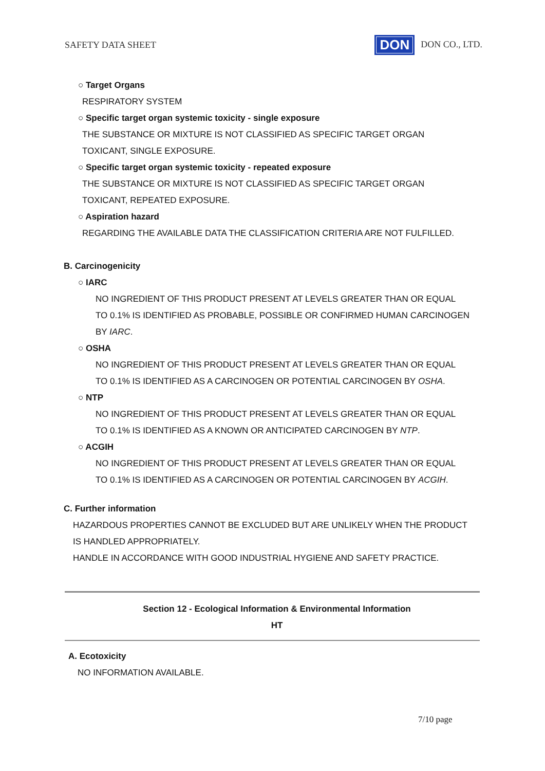SAFETY DATA SHEET DON DON CO., LTD.
○ Target Organs
RESPIRATORY SYSTEM
○ Specific target organ systemic toxicity - single exposure
THE SUBSTANCE OR MIXTURE IS NOT CLASSIFIED AS SPECIFIC TARGET ORGAN
TOXICANT, SINGLE EXPOSURE.
○ Specific target organ systemic toxicity - repeated exposure
THE SUBSTANCE OR MIXTURE IS NOT CLASSIFIED AS SPECIFIC TARGET ORGAN
TOXICANT, REPEATED EXPOSURE.
○ Aspiration hazard
REGARDING THE AVAILABLE DATA THE CLASSIFICATION CRITERIA ARE NOT FULFILLED.
B. Carcinogenicity
○ IARC
NO INGREDIENT OF THIS PRODUCT PRESENT AT LEVELS GREATER THAN OR EQUAL
TO 0.1% IS IDENTIFIED AS PROBABLE, POSSIBLE OR CONFIRMED HUMAN CARCINOGEN
BY IARC.
○ OSHA
NO INGREDIENT OF THIS PRODUCT PRESENT AT LEVELS GREATER THAN OR EQUAL
TO 0.1% IS IDENTIFIED AS A CARCINOGEN OR POTENTIAL CARCINOGEN BY OSHA.
○ NTP
NO INGREDIENT OF THIS PRODUCT PRESENT AT LEVELS GREATER THAN OR EQUAL
TO 0.1% IS IDENTIFIED AS A KNOWN OR ANTICIPATED CARCINOGEN BY NTP.
○ ACGIH
NO INGREDIENT OF THIS PRODUCT PRESENT AT LEVELS GREATER THAN OR EQUAL
TO 0.1% IS IDENTIFIED AS A CARCINOGEN OR POTENTIAL CARCINOGEN BY ACGIH.
C. Further information
HAZARDOUS PROPERTIES CANNOT BE EXCLUDED BUT ARE UNLIKELY WHEN THE PRODUCT
IS HANDLED APPROPRIATELY.
HANDLE IN ACCORDANCE WITH GOOD INDUSTRIAL HYGIENE AND SAFETY PRACTICE.
Section 12 - Ecological Information & Environmental Information
HT
A. Ecotoxicity
NO INFORMATION AVAILABLE.
7/10 page